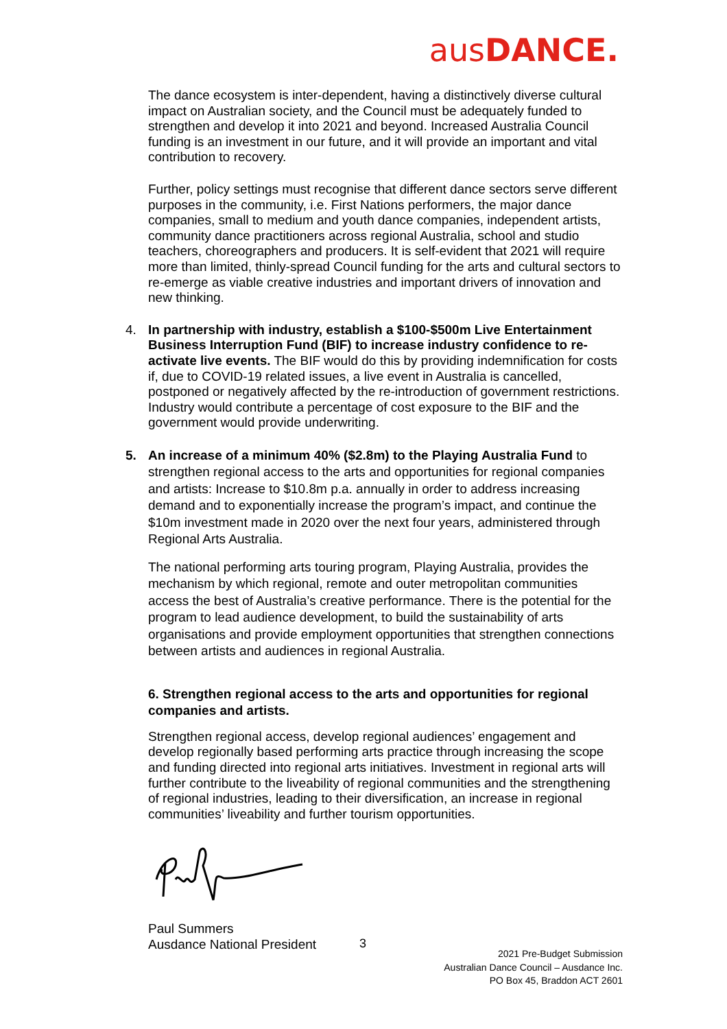aus DANCE.
The dance ecosystem is inter-dependent, having a distinctively diverse cultural impact on Australian society, and the Council must be adequately funded to strengthen and develop it into 2021 and beyond. Increased Australia Council funding is an investment in our future, and it will provide an important and vital contribution to recovery.
Further, policy settings must recognise that different dance sectors serve different purposes in the community, i.e. First Nations performers, the major dance companies, small to medium and youth dance companies, independent artists, community dance practitioners across regional Australia, school and studio teachers, choreographers and producers. It is self-evident that 2021 will require more than limited, thinly-spread Council funding for the arts and cultural sectors to re-emerge as viable creative industries and important drivers of innovation and new thinking.
4. In partnership with industry, establish a $100-$500m Live Entertainment Business Interruption Fund (BIF) to increase industry confidence to re-activate live events. The BIF would do this by providing indemnification for costs if, due to COVID-19 related issues, a live event in Australia is cancelled, postponed or negatively affected by the re-introduction of government restrictions. Industry would contribute a percentage of cost exposure to the BIF and the government would provide underwriting.
5. An increase of a minimum 40% ($2.8m) to the Playing Australia Fund to strengthen regional access to the arts and opportunities for regional companies and artists: Increase to $10.8m p.a. annually in order to address increasing demand and to exponentially increase the program’s impact, and continue the $10m investment made in 2020 over the next four years, administered through Regional Arts Australia.
The national performing arts touring program, Playing Australia, provides the mechanism by which regional, remote and outer metropolitan communities access the best of Australia’s creative performance. There is the potential for the program to lead audience development, to build the sustainability of arts organisations and provide employment opportunities that strengthen connections between artists and audiences in regional Australia.
6. Strengthen regional access to the arts and opportunities for regional companies and artists.
Strengthen regional access, develop regional audiences’ engagement and develop regionally based performing arts practice through increasing the scope and funding directed into regional arts initiatives. Investment in regional arts will further contribute to the liveability of regional communities and the strengthening of regional industries, leading to their diversification, an increase in regional communities’ liveability and further tourism opportunities.
Paul Summers
Ausdance National President
3
2021 Pre-Budget Submission
Australian Dance Council – Ausdance Inc.
PO Box 45, Braddon ACT 2601